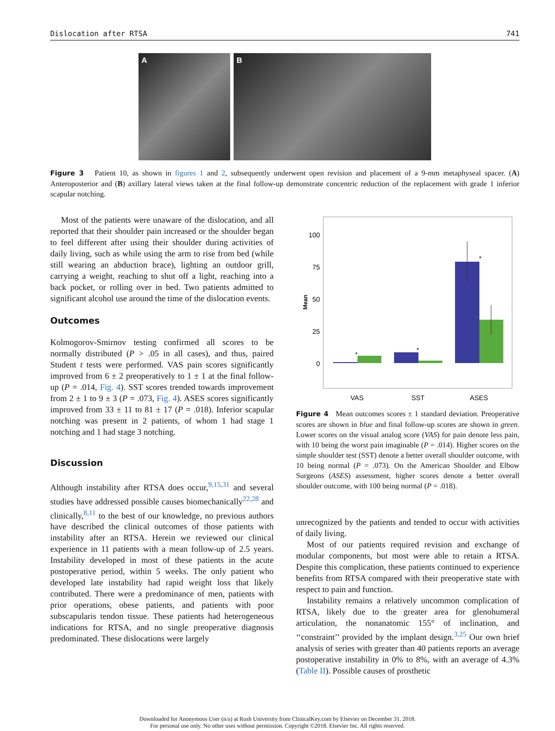Dislocation after RTSA 741
A B
Figure 3 Patient 10, as shown in figures 1 and 2, subsequently underwent open revision and placement of a 9-mm metaphyseal spacer. (A) Anteroposterior and (B) axillary lateral views taken at the final follow-up demonstrate concentric reduction of the replacement with grade 1 inferior scapular notching.
Most of the patients were unaware of the dislocation, and all reported that their shoulder pain increased or the shoulder began to feel different after using their shoulder during activities of daily living, such as while using the arm to rise from bed (while still wearing an abduction brace), lighting an outdoor grill, carrying a weight, reaching to shut off a light, reaching into a back pocket, or rolling over in bed. Two patients admitted to significant alcohol use around the time of the dislocation events.
Outcomes
Kolmogorov-Smirnov testing confirmed all scores to be normally distributed (P > .05 in all cases), and thus, paired Student t tests were performed. VAS pain scores significantly improved from 6 ± 2 preoperatively to 1 ± 1 at the final follow-up (P = .014, Fig. 4). SST scores trended towards improvement from 2 ± 1 to 9 ± 3 (P = .073, Fig. 4). ASES scores significantly improved from 33 ± 11 to 81 ± 17 (P = .018). Inferior scapular notching was present in 2 patients, of whom 1 had stage 1 notching and 1 had stage 3 notching.
Discussion
Although instability after RTSA does occur,<sup>9,15,31</sup> and several studies have addressed possible causes biomechanically<sup>22,28</sup> and clinically,<sup>8,11</sup> to the best of our knowledge, no previous authors have described the clinical outcomes of those patients with instability after an RTSA. Herein we reviewed our clinical experience in 11 patients with a mean follow-up of 2.5 years. Instability developed in most of these patients in the acute postoperative period, within 5 weeks. The only patient who developed late instability had rapid weight loss that likely contributed. There were a predominance of men, patients with prior operations, obese patients, and patients with poor subscapularis tendon tissue. These patients had heterogeneous indications for RTSA, and no single preoperative diagnosis predominated. These dislocations were largely
100
75
50
25
0
Mean
*
*
*
VAS
SST
ASES
Figure 4 Mean outcomes scores ± 1 standard deviation. Preoperative scores are shown in blue and final follow-up scores are shown in green. Lower scores on the visual analog score (VAS) for pain denote less pain, with 10 being the worst pain imaginable (P = .014). Higher scores on the simple shoulder test (SST) denote a better overall shoulder outcome, with 10 being normal (P = .073). On the American Shoulder and Elbow Surgeons (ASES) assessment, higher scores denote a better overall shoulder outcome, with 100 being normal (P = .018).
unrecognized by the patients and tended to occur with activities of daily living.
Most of our patients required revision and exchange of modular components, but most were able to retain a RTSA. Despite this complication, these patients continued to experience benefits from RTSA compared with their preoperative state with respect to pain and function.
Instability remains a relatively uncommon complication of RTSA, likely due to the greater area for glenohumeral articulation, the nonanatomic 155° of inclination, and ‘‘constraint’’ provided by the implant design.<sup>3,25</sup> Our own brief analysis of series with greater than 40 patients reports an average postoperative instability in 0% to 8%, with an average of 4.3% (Table II). Possible causes of prosthetic
Downloaded for Anonymous User (n/a) at Rush University from ClinicalKey.com by Elsevier on December 31, 2018.
For personal use only. No other uses without permission. Copyright ©2018. Elsevier Inc. All rights reserved.